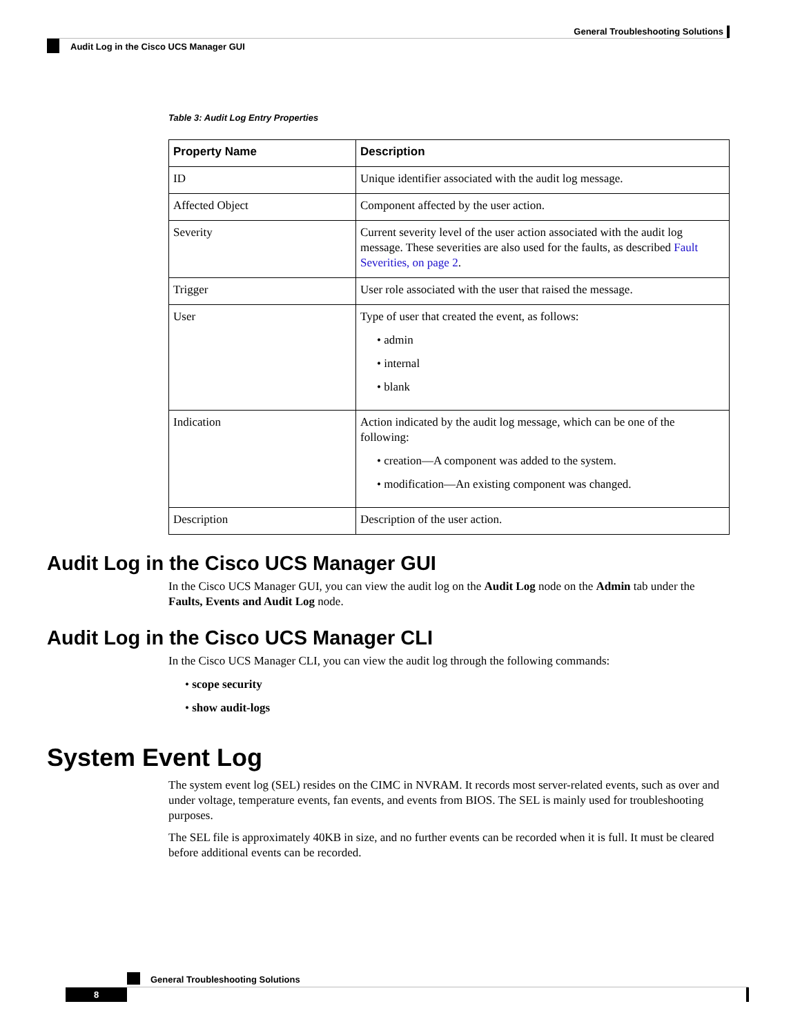General Troubleshooting Solutions
Audit Log in the Cisco UCS Manager GUI
Table 3: Audit Log Entry Properties
| Property Name | Description |
| --- | --- |
| ID | Unique identifier associated with the audit log message. |
| Affected Object | Component affected by the user action. |
| Severity | Current severity level of the user action associated with the audit log message. These severities are also used for the faults, as described Fault Severities, on page 2 . |
| Trigger | User role associated with the user that raised the message. |
| User | Type of user that created the event, as follows: • admin • internal • blank |
| Indication | Action indicated by the audit log message, which can be one of the following: • creation—A component was added to the system. • modification—An existing component was changed. |
| Description | Description of the user action. |
Audit Log in the Cisco UCS Manager GUI
In the Cisco UCS Manager GUI, you can view the audit log on the Audit Log node on the Admin tab under the Faults, Events and Audit Log node.
Audit Log in the Cisco UCS Manager CLI
In the Cisco UCS Manager CLI, you can view the audit log through the following commands:
• scope security
• show audit-logs
System Event Log
The system event log (SEL) resides on the CIMC in NVRAM. It records most server-related events, such as over and under voltage, temperature events, fan events, and events from BIOS. The SEL is mainly used for troubleshooting purposes.
The SEL file is approximately 40KB in size, and no further events can be recorded when it is full. It must be cleared before additional events can be recorded.
General Troubleshooting Solutions
8